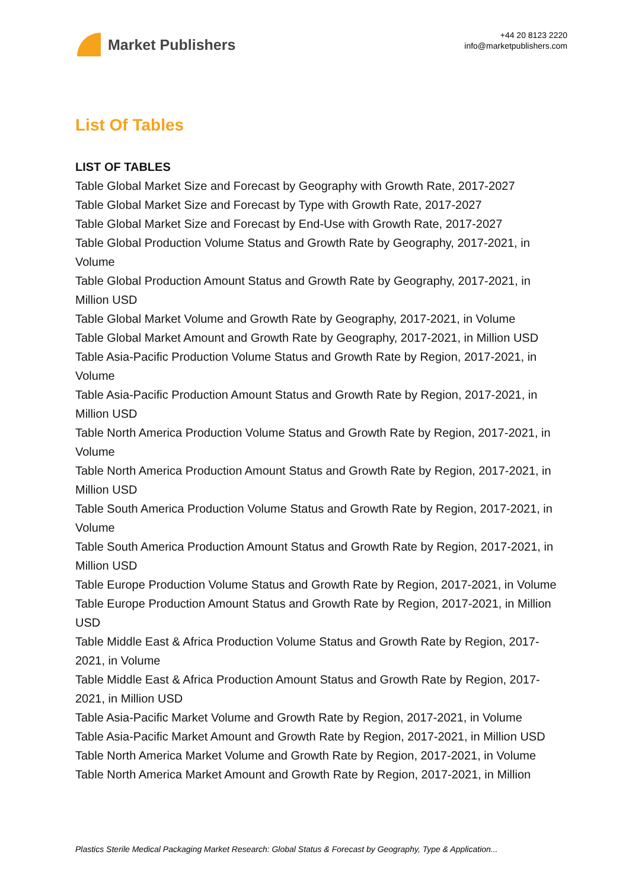Market Publishers
+44 20 8123 2220
info@marketpublishers.com
List Of Tables
LIST OF TABLES
Table Global Market Size and Forecast by Geography with Growth Rate, 2017-2027
Table Global Market Size and Forecast by Type with Growth Rate, 2017-2027
Table Global Market Size and Forecast by End-Use with Growth Rate, 2017-2027
Table Global Production Volume Status and Growth Rate by Geography, 2017-2021, in Volume
Table Global Production Amount Status and Growth Rate by Geography, 2017-2021, in Million USD
Table Global Market Volume and Growth Rate by Geography, 2017-2021, in Volume
Table Global Market Amount and Growth Rate by Geography, 2017-2021, in Million USD
Table Asia-Pacific Production Volume Status and Growth Rate by Region, 2017-2021, in Volume
Table Asia-Pacific Production Amount Status and Growth Rate by Region, 2017-2021, in Million USD
Table North America Production Volume Status and Growth Rate by Region, 2017-2021, in Volume
Table North America Production Amount Status and Growth Rate by Region, 2017-2021, in Million USD
Table South America Production Volume Status and Growth Rate by Region, 2017-2021, in Volume
Table South America Production Amount Status and Growth Rate by Region, 2017-2021, in Million USD
Table Europe Production Volume Status and Growth Rate by Region, 2017-2021, in Volume
Table Europe Production Amount Status and Growth Rate by Region, 2017-2021, in Million USD
Table Middle East & Africa Production Volume Status and Growth Rate by Region, 2017-2021, in Volume
Table Middle East & Africa Production Amount Status and Growth Rate by Region, 2017-2021, in Million USD
Table Asia-Pacific Market Volume and Growth Rate by Region, 2017-2021, in Volume
Table Asia-Pacific Market Amount and Growth Rate by Region, 2017-2021, in Million USD
Table North America Market Volume and Growth Rate by Region, 2017-2021, in Volume
Table North America Market Amount and Growth Rate by Region, 2017-2021, in Million
Plastics Sterile Medical Packaging Market Research: Global Status & Forecast by Geography, Type & Application...